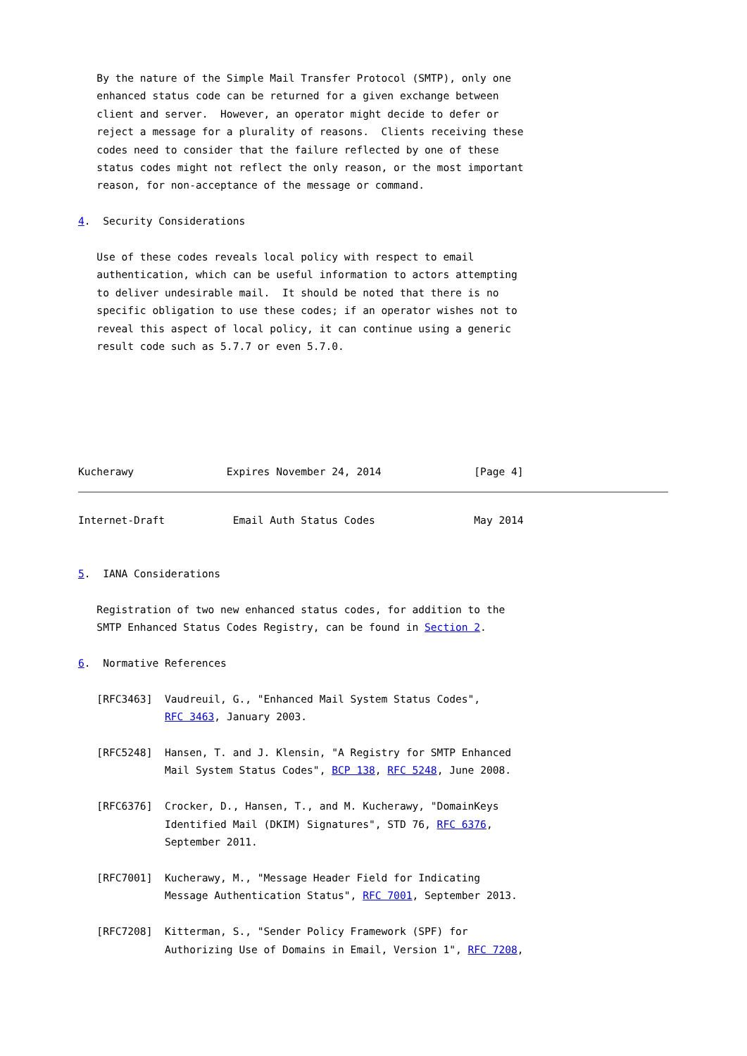By the nature of the Simple Mail Transfer Protocol (SMTP), only one
   enhanced status code can be returned for a given exchange between
   client and server.  However, an operator might decide to defer or
   reject a message for a plurality of reasons.  Clients receiving these
   codes need to consider that the failure reflected by one of these
   status codes might not reflect the only reason, or the most important
   reason, for non-acceptance of the message or command.

4.  Security Considerations

   Use of these codes reveals local policy with respect to email
   authentication, which can be useful information to actors attempting
   to deliver undesirable mail.  It should be noted that there is no
   specific obligation to use these codes; if an operator wishes not to
   reveal this aspect of local policy, it can continue using a generic
   result code such as 5.7.7 or even 5.7.0.






Kucherawy               Expires November 24, 2014               [Page 4]
Internet-Draft           Email Auth Status Codes                May 2014


5.  IANA Considerations

   Registration of two new enhanced status codes, for addition to the
   SMTP Enhanced Status Codes Registry, can be found in Section 2.

6.  Normative References

   [RFC3463]  Vaudreuil, G., "Enhanced Mail System Status Codes",
              RFC 3463, January 2003.

   [RFC5248]  Hansen, T. and J. Klensin, "A Registry for SMTP Enhanced
              Mail System Status Codes", BCP 138, RFC 5248, June 2008.

   [RFC6376]  Crocker, D., Hansen, T., and M. Kucherawy, "DomainKeys
              Identified Mail (DKIM) Signatures", STD 76, RFC 6376,
              September 2011.

   [RFC7001]  Kucherawy, M., "Message Header Field for Indicating
              Message Authentication Status", RFC 7001, September 2013.

   [RFC7208]  Kitterman, S., "Sender Policy Framework (SPF) for
              Authorizing Use of Domains in Email, Version 1", RFC 7208,